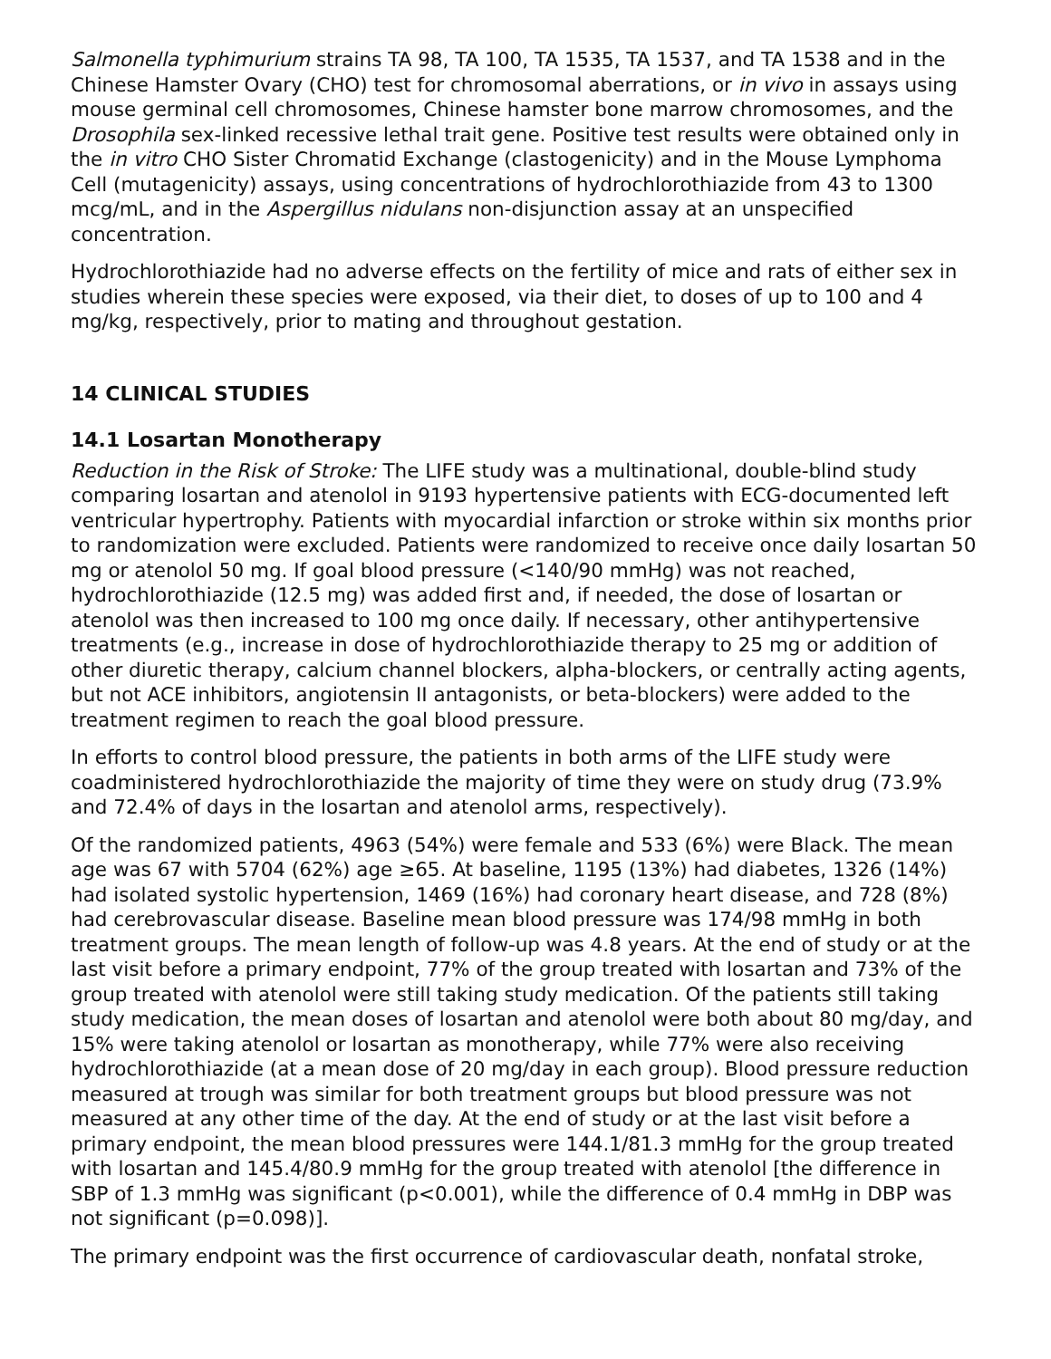Salmonella typhimurium strains TA 98, TA 100, TA 1535, TA 1537, and TA 1538 and in the Chinese Hamster Ovary (CHO) test for chromosomal aberrations, or in vivo in assays using mouse germinal cell chromosomes, Chinese hamster bone marrow chromosomes, and the Drosophila sex-linked recessive lethal trait gene. Positive test results were obtained only in the in vitro CHO Sister Chromatid Exchange (clastogenicity) and in the Mouse Lymphoma Cell (mutagenicity) assays, using concentrations of hydrochlorothiazide from 43 to 1300 mcg/mL, and in the Aspergillus nidulans non-disjunction assay at an unspecified concentration.
Hydrochlorothiazide had no adverse effects on the fertility of mice and rats of either sex in studies wherein these species were exposed, via their diet, to doses of up to 100 and 4 mg/kg, respectively, prior to mating and throughout gestation.
14 CLINICAL STUDIES
14.1 Losartan Monotherapy
Reduction in the Risk of Stroke: The LIFE study was a multinational, double-blind study comparing losartan and atenolol in 9193 hypertensive patients with ECG-documented left ventricular hypertrophy. Patients with myocardial infarction or stroke within six months prior to randomization were excluded. Patients were randomized to receive once daily losartan 50 mg or atenolol 50 mg. If goal blood pressure (<140/90 mmHg) was not reached, hydrochlorothiazide (12.5 mg) was added first and, if needed, the dose of losartan or atenolol was then increased to 100 mg once daily. If necessary, other antihypertensive treatments (e.g., increase in dose of hydrochlorothiazide therapy to 25 mg or addition of other diuretic therapy, calcium channel blockers, alpha-blockers, or centrally acting agents, but not ACE inhibitors, angiotensin II antagonists, or beta-blockers) were added to the treatment regimen to reach the goal blood pressure.
In efforts to control blood pressure, the patients in both arms of the LIFE study were coadministered hydrochlorothiazide the majority of time they were on study drug (73.9% and 72.4% of days in the losartan and atenolol arms, respectively).
Of the randomized patients, 4963 (54%) were female and 533 (6%) were Black. The mean age was 67 with 5704 (62%) age ≥65. At baseline, 1195 (13%) had diabetes, 1326 (14%) had isolated systolic hypertension, 1469 (16%) had coronary heart disease, and 728 (8%) had cerebrovascular disease. Baseline mean blood pressure was 174/98 mmHg in both treatment groups. The mean length of follow-up was 4.8 years. At the end of study or at the last visit before a primary endpoint, 77% of the group treated with losartan and 73% of the group treated with atenolol were still taking study medication. Of the patients still taking study medication, the mean doses of losartan and atenolol were both about 80 mg/day, and 15% were taking atenolol or losartan as monotherapy, while 77% were also receiving hydrochlorothiazide (at a mean dose of 20 mg/day in each group). Blood pressure reduction measured at trough was similar for both treatment groups but blood pressure was not measured at any other time of the day. At the end of study or at the last visit before a primary endpoint, the mean blood pressures were 144.1/81.3 mmHg for the group treated with losartan and 145.4/80.9 mmHg for the group treated with atenolol [the difference in SBP of 1.3 mmHg was significant (p<0.001), while the difference of 0.4 mmHg in DBP was not significant (p=0.098)].
The primary endpoint was the first occurrence of cardiovascular death, nonfatal stroke,